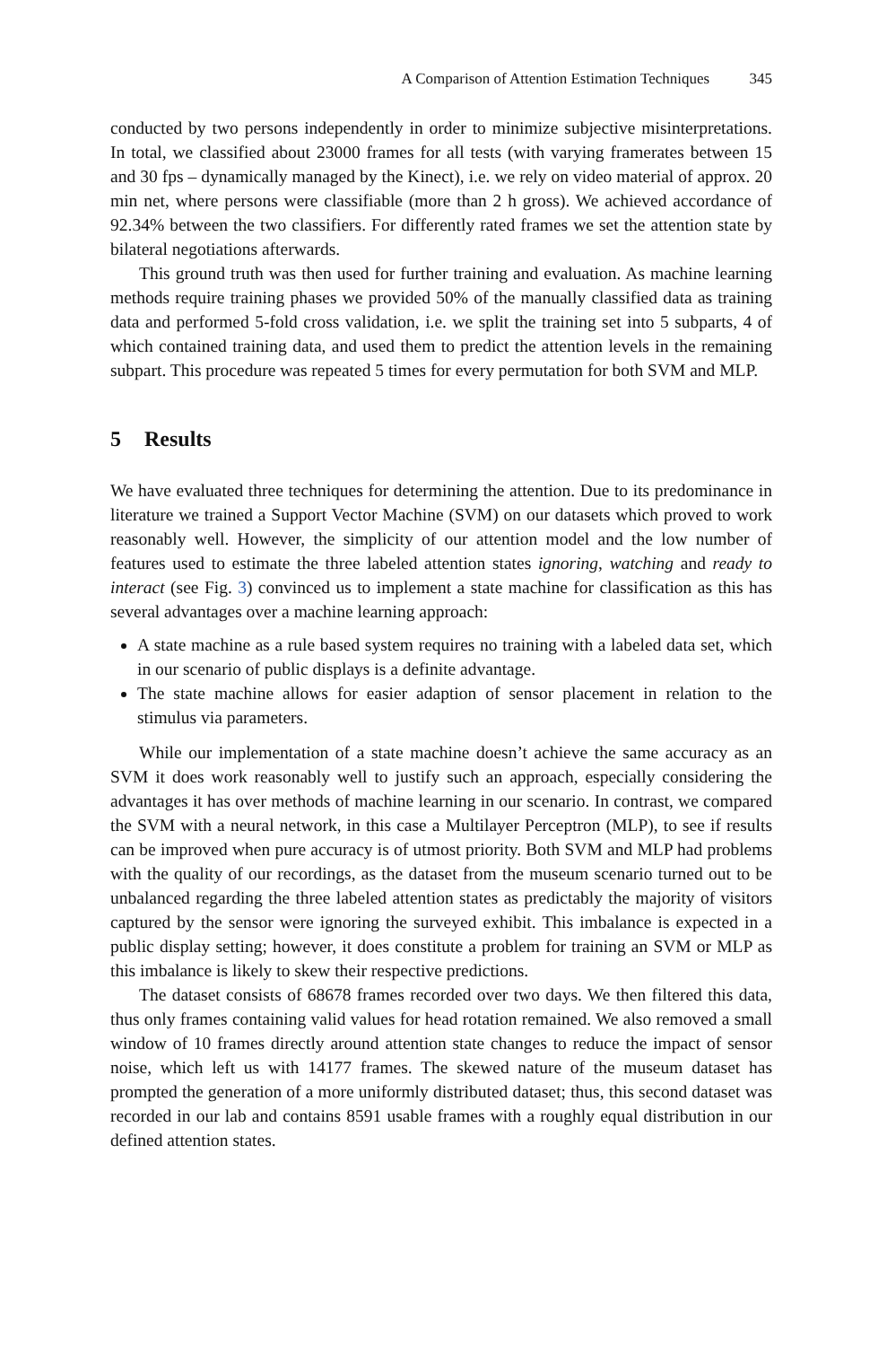A Comparison of Attention Estimation Techniques 345
conducted by two persons independently in order to minimize subjective misinterpretations. In total, we classified about 23000 frames for all tests (with varying framerates between 15 and 30 fps – dynamically managed by the Kinect), i.e. we rely on video material of approx. 20 min net, where persons were classifiable (more than 2 h gross). We achieved accordance of 92.34% between the two classifiers. For differently rated frames we set the attention state by bilateral negotiations afterwards.
This ground truth was then used for further training and evaluation. As machine learning methods require training phases we provided 50% of the manually classified data as training data and performed 5-fold cross validation, i.e. we split the training set into 5 subparts, 4 of which contained training data, and used them to predict the attention levels in the remaining subpart. This procedure was repeated 5 times for every permutation for both SVM and MLP.
5 Results
We have evaluated three techniques for determining the attention. Due to its predominance in literature we trained a Support Vector Machine (SVM) on our datasets which proved to work reasonably well. However, the simplicity of our attention model and the low number of features used to estimate the three labeled attention states ignoring, watching and ready to interact (see Fig. 3) convinced us to implement a state machine for classification as this has several advantages over a machine learning approach:
A state machine as a rule based system requires no training with a labeled data set, which in our scenario of public displays is a definite advantage.
The state machine allows for easier adaption of sensor placement in relation to the stimulus via parameters.
While our implementation of a state machine doesn’t achieve the same accuracy as an SVM it does work reasonably well to justify such an approach, especially considering the advantages it has over methods of machine learning in our scenario. In contrast, we compared the SVM with a neural network, in this case a Multilayer Perceptron (MLP), to see if results can be improved when pure accuracy is of utmost priority. Both SVM and MLP had problems with the quality of our recordings, as the dataset from the museum scenario turned out to be unbalanced regarding the three labeled attention states as predictably the majority of visitors captured by the sensor were ignoring the surveyed exhibit. This imbalance is expected in a public display setting; however, it does constitute a problem for training an SVM or MLP as this imbalance is likely to skew their respective predictions.
The dataset consists of 68678 frames recorded over two days. We then filtered this data, thus only frames containing valid values for head rotation remained. We also removed a small window of 10 frames directly around attention state changes to reduce the impact of sensor noise, which left us with 14177 frames. The skewed nature of the museum dataset has prompted the generation of a more uniformly distributed dataset; thus, this second dataset was recorded in our lab and contains 8591 usable frames with a roughly equal distribution in our defined attention states.